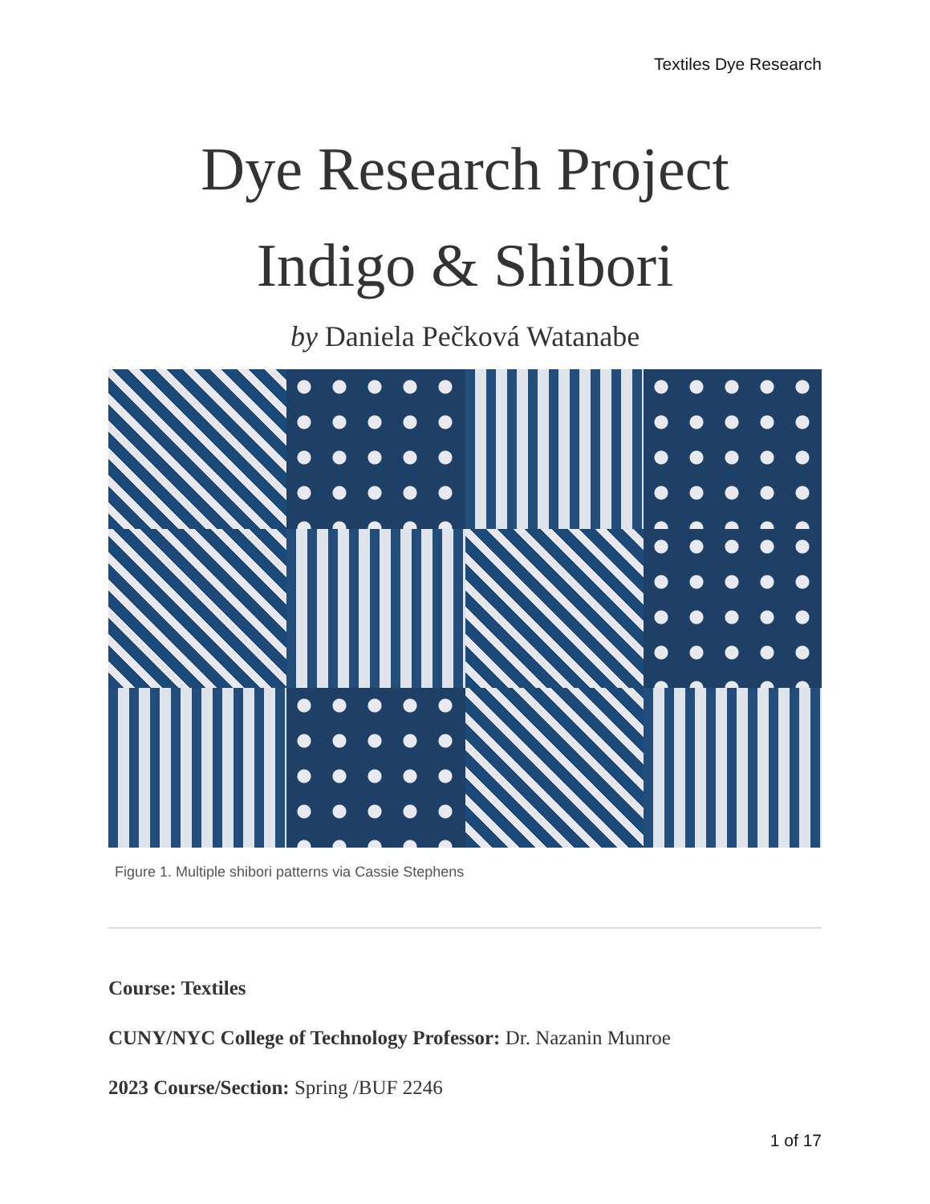Textiles Dye Research
Dye Research Project
Indigo & Shibori
by Daniela Pečková Watanabe
Figure 1. Multiple shibori patterns via Cassie Stephens
Course: Textiles
CUNY/NYC College of Technology Professor: Dr. Nazanin Munroe
2023 Course/Section: Spring /BUF 2246
1 of 17